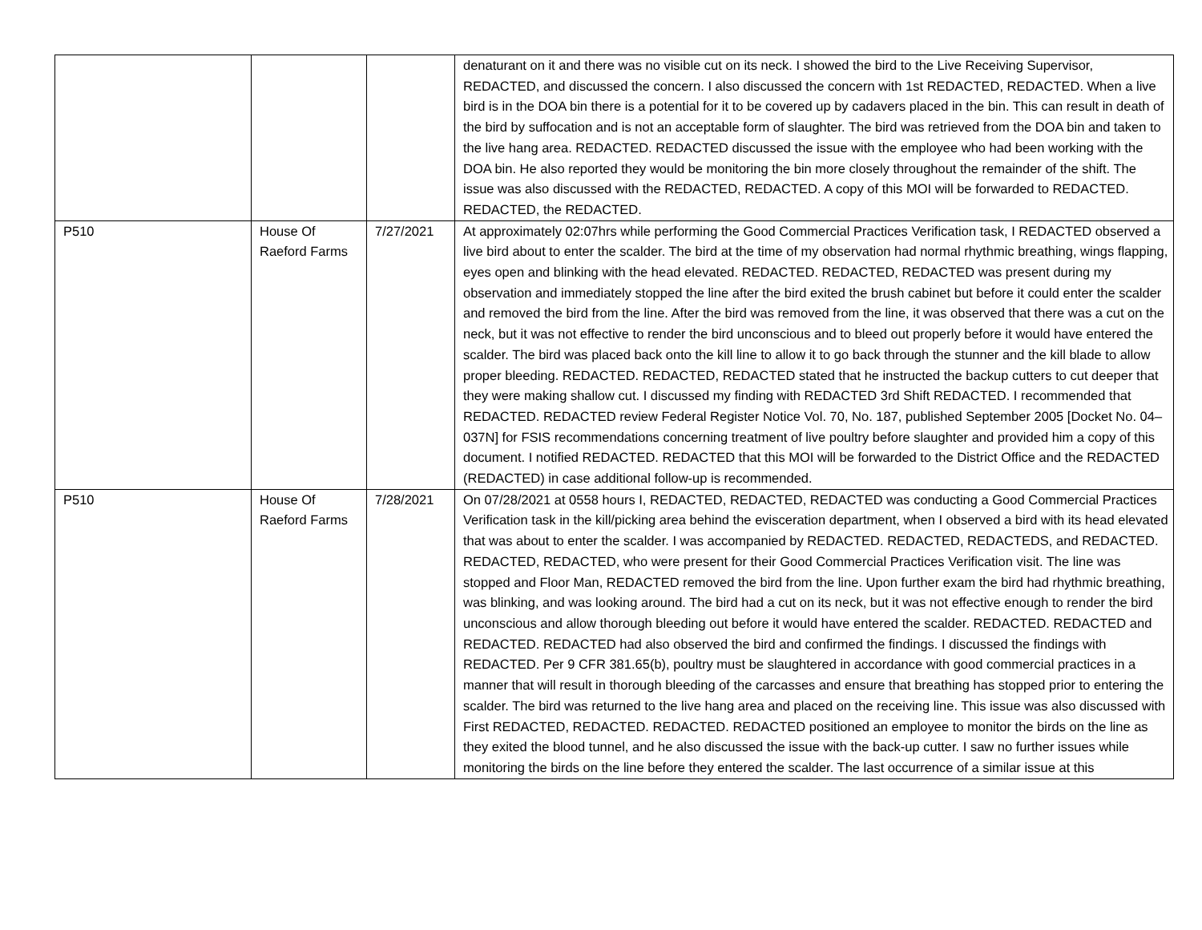| | | | denaturant on it and there was no visible cut on its neck. I showed the bird to the Live Receiving Supervisor, REDACTED, and discussed the concern. I also discussed the concern with 1st REDACTED, REDACTED. When a live bird is in the DOA bin there is a potential for it to be covered up by cadavers placed in the bin. This can result in death of the bird by suffocation and is not an acceptable form of slaughter. The bird was retrieved from the DOA bin and taken to the live hang area. REDACTED. REDACTED discussed the issue with the employee who had been working with the DOA bin. He also reported they would be monitoring the bin more closely throughout the remainder of the shift. The issue was also discussed with the REDACTED, REDACTED. A copy of this MOI will be forwarded to REDACTED. REDACTED, the REDACTED. |
| P510 | House Of Raeford Farms | 7/27/2021 | At approximately 02:07hrs while performing the Good Commercial Practices Verification task, I REDACTED observed a live bird about to enter the scalder. The bird at the time of my observation had normal rhythmic breathing, wings flapping, eyes open and blinking with the head elevated. REDACTED. REDACTED, REDACTED was present during my observation and immediately stopped the line after the bird exited the brush cabinet but before it could enter the scalder and removed the bird from the line. After the bird was removed from the line, it was observed that there was a cut on the neck, but it was not effective to render the bird unconscious and to bleed out properly before it would have entered the scalder. The bird was placed back onto the kill line to allow it to go back through the stunner and the kill blade to allow proper bleeding. REDACTED. REDACTED, REDACTED stated that he instructed the backup cutters to cut deeper that they were making shallow cut. I discussed my finding with REDACTED 3rd Shift REDACTED. I recommended that REDACTED. REDACTED review Federal Register Notice Vol. 70, No. 187, published September 2005 [Docket No. 04–037N] for FSIS recommendations concerning treatment of live poultry before slaughter and provided him a copy of this document. I notified REDACTED. REDACTED that this MOI will be forwarded to the District Office and the REDACTED (REDACTED) in case additional follow-up is recommended. |
| P510 | House Of Raeford Farms | 7/28/2021 | On 07/28/2021 at 0558 hours I, REDACTED, REDACTED, REDACTED was conducting a Good Commercial Practices Verification task in the kill/picking area behind the evisceration department, when I observed a bird with its head elevated that was about to enter the scalder. I was accompanied by REDACTED. REDACTED, REDACTEDS, and REDACTED. REDACTED, REDACTED, who were present for their Good Commercial Practices Verification visit. The line was stopped and Floor Man, REDACTED removed the bird from the line. Upon further exam the bird had rhythmic breathing, was blinking, and was looking around. The bird had a cut on its neck, but it was not effective enough to render the bird unconscious and allow thorough bleeding out before it would have entered the scalder. REDACTED. REDACTED and REDACTED. REDACTED had also observed the bird and confirmed the findings. I discussed the findings with REDACTED. Per 9 CFR 381.65(b), poultry must be slaughtered in accordance with good commercial practices in a manner that will result in thorough bleeding of the carcasses and ensure that breathing has stopped prior to entering the scalder. The bird was returned to the live hang area and placed on the receiving line. This issue was also discussed with First REDACTED, REDACTED. REDACTED. REDACTED positioned an employee to monitor the birds on the line as they exited the blood tunnel, and he also discussed the issue with the back-up cutter. I saw no further issues while monitoring the birds on the line before they entered the scalder. The last occurrence of a similar issue at this |